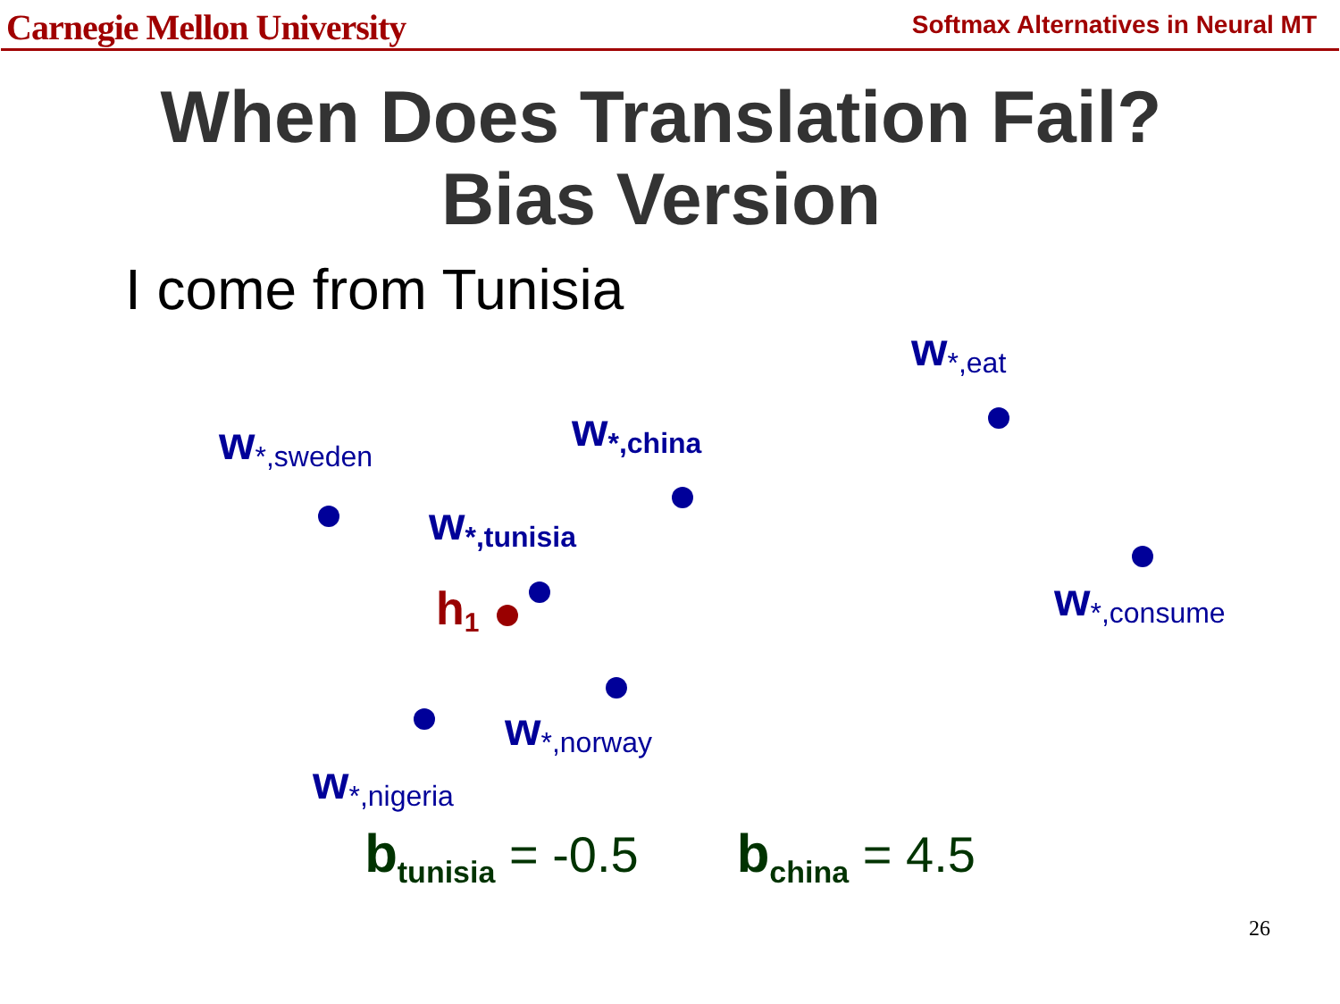Carnegie Mellon University Softmax Alternatives in Neural MT
When Does Translation Fail?
Bias Version
I come from Tunisia
w<sub>*,eat</sub>
w<sub>*,sweden</sub> w<sub>*,china</sub>
w<sub>*,tunisia</sub>
h<sub>1</sub> w<sub>*,consume</sub>
w<sub>*,norway</sub>
w<sub>*,nigeria</sub>
b<sub>tunisia</sub> = -0.5 b<sub>china</sub> = 4.5
26